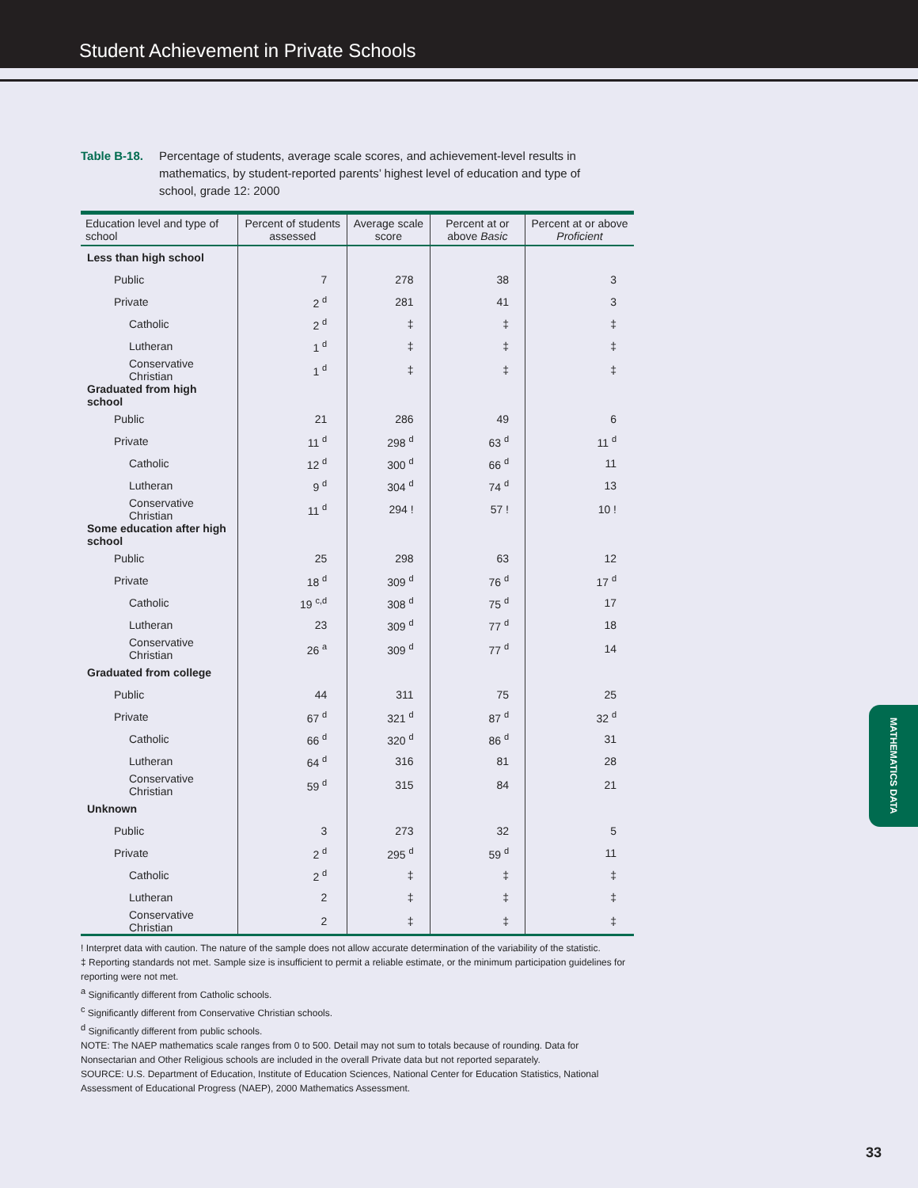Student Achievement in Private Schools
Table B-18. Percentage of students, average scale scores, and achievement-level results in mathematics, by student-reported parents’ highest level of education and type of school, grade 12: 2000
| Education level and type of school | Percent of students assessed | Average scale score | Percent at or above Basic | Percent at or above Proficient |
| --- | --- | --- | --- | --- |
| Less than high school | | | | |
| Public | 7 | 278 | 38 | 3 |
| Private | 2 <sup>d</sup> | 281 | 41 | 3 |
| Catholic | 2 <sup>d</sup> | ‡ | ‡ | ‡ |
| Lutheran | 1 <sup>d</sup> | ‡ | ‡ | ‡ |
| Conservative Christian | 1 <sup>d</sup> | ‡ | ‡ | ‡ |
| Graduated from high school | | | | |
| Public | 21 | 286 | 49 | 6 |
| Private | 11 <sup>d</sup> | 298 <sup>d</sup> | 63 <sup>d</sup> | 11 <sup>d</sup> |
| Catholic | 12 <sup>d</sup> | 300 <sup>d</sup> | 66 <sup>d</sup> | 11 |
| Lutheran | 9 <sup>d</sup> | 304 <sup>d</sup> | 74 <sup>d</sup> | 13 |
| Conservative Christian | 11 <sup>d</sup> | 294 ! | 57 ! | 10 ! |
| Some education after high school | | | | |
| Public | 25 | 298 | 63 | 12 |
| Private | 18 <sup>d</sup> | 309 <sup>d</sup> | 76 <sup>d</sup> | 17 <sup>d</sup> |
| Catholic | 19 <sup>c,d</sup> | 308 <sup>d</sup> | 75 <sup>d</sup> | 17 |
| Lutheran | 23 | 309 <sup>d</sup> | 77 <sup>d</sup> | 18 |
| Conservative Christian | 26 <sup>a</sup> | 309 <sup>d</sup> | 77 <sup>d</sup> | 14 |
| Graduated from college | | | | |
| Public | 44 | 311 | 75 | 25 |
| Private | 67 <sup>d</sup> | 321 <sup>d</sup> | 87 <sup>d</sup> | 32 <sup>d</sup> |
| Catholic | 66 <sup>d</sup> | 320 <sup>d</sup> | 86 <sup>d</sup> | 31 |
| Lutheran | 64 <sup>d</sup> | 316 | 81 | 28 |
| Conservative Christian | 59 <sup>d</sup> | 315 | 84 | 21 |
| Unknown | | | | |
| Public | 3 | 273 | 32 | 5 |
| Private | 2 <sup>d</sup> | 295 <sup>d</sup> | 59 <sup>d</sup> | 11 |
| Catholic | 2 <sup>d</sup> | ‡ | ‡ | ‡ |
| Lutheran | 2 | ‡ | ‡ | ‡ |
| Conservative Christian | 2 | ‡ | ‡ | ‡ |
! Interpret data with caution. The nature of the sample does not allow accurate determination of the variability of the statistic.
‡ Reporting standards not met. Sample size is insufficient to permit a reliable estimate, or the minimum participation guidelines for reporting were not met.
<sup>a</sup> Significantly different from Catholic schools.
<sup>c</sup> Significantly different from Conservative Christian schools.
<sup>d</sup> Significantly different from public schools.
NOTE: The NAEP mathematics scale ranges from 0 to 500. Detail may not sum to totals because of rounding. Data for Nonsectarian and Other Religious schools are included in the overall Private data but not reported separately.
SOURCE: U.S. Department of Education, Institute of Education Sciences, National Center for Education Statistics, National Assessment of Educational Progress (NAEP), 2000 Mathematics Assessment.
MATHEMATICS DATA
33